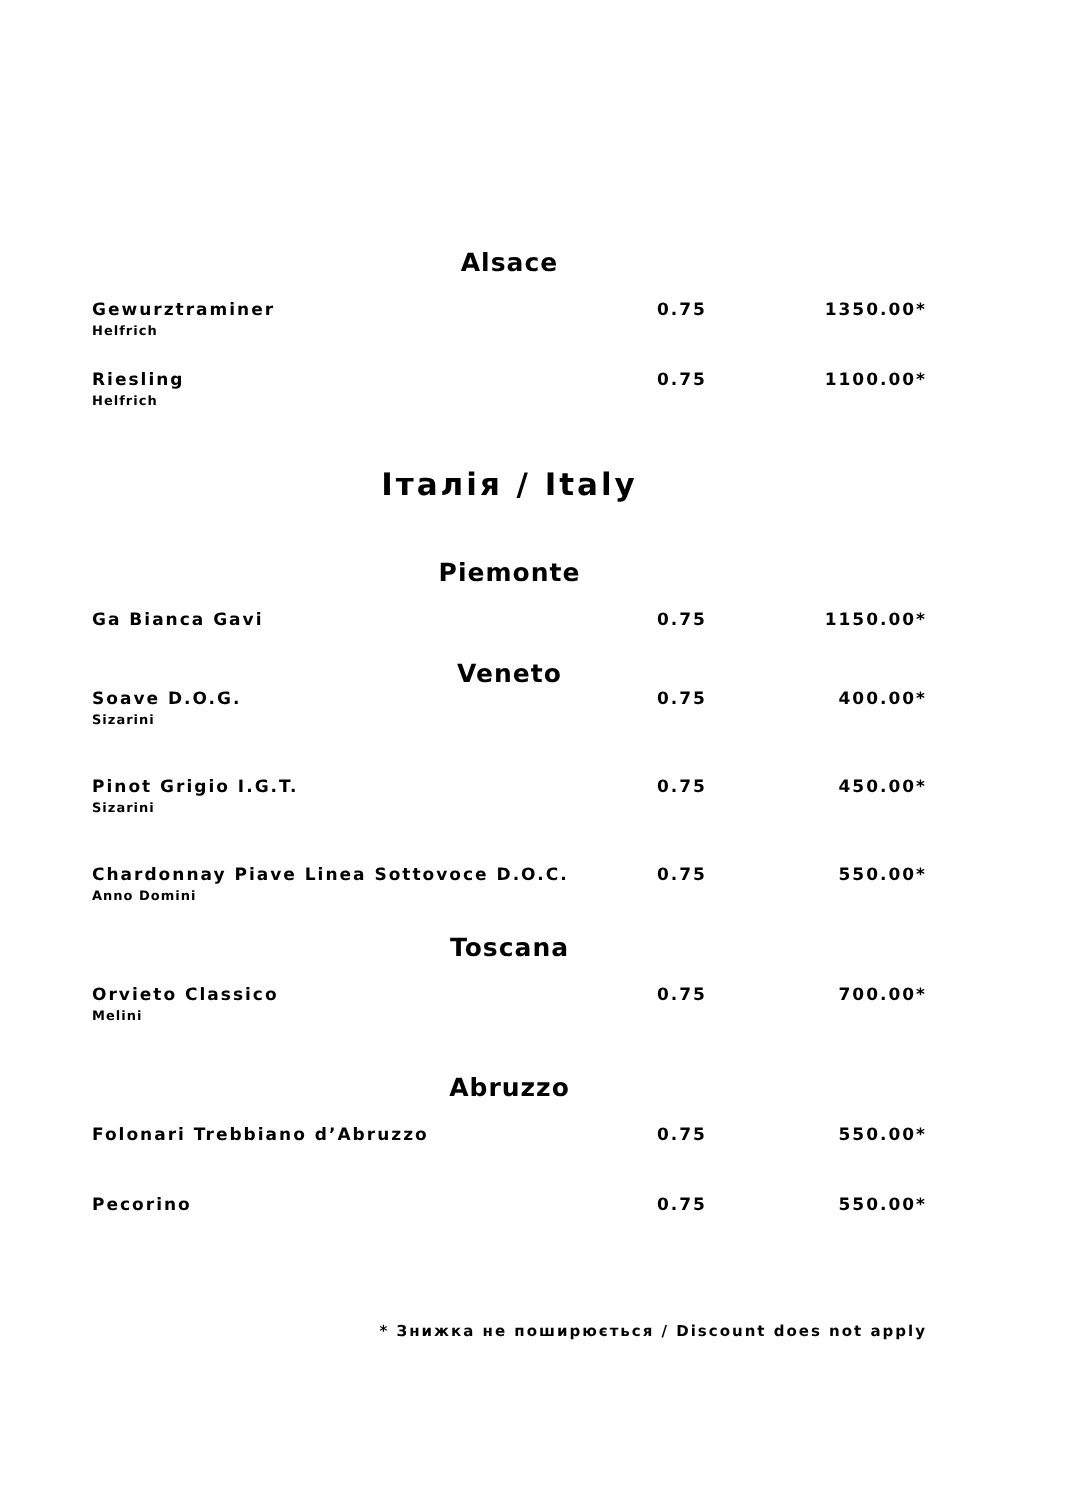Alsace
| Gewurztraminer Helfrich | 0.75 | 1350.00* |
| Riesling Helfrich | 0.75 | 1100.00* |
Італія / Italy
Piemonte
| Ga Bianca Gavi | 0.75 | 1150.00* |
Veneto
| Soave D.O.G. Sizarini | 0.75 | 400.00* |
| Pinot Grigio I.G.T. Sizarini | 0.75 | 450.00* |
| Chardonnay Piave Linea Sottovoce D.O.C. Anno Domini | 0.75 | 550.00* |
Toscana
| Orvieto Classico Melini | 0.75 | 700.00* |
Abruzzo
| Folonari Trebbiano d’Abruzzo | 0.75 | 550.00* |
| Pecorino | 0.75 | 550.00* |
* Знижка не поширюється / Discount does not apply